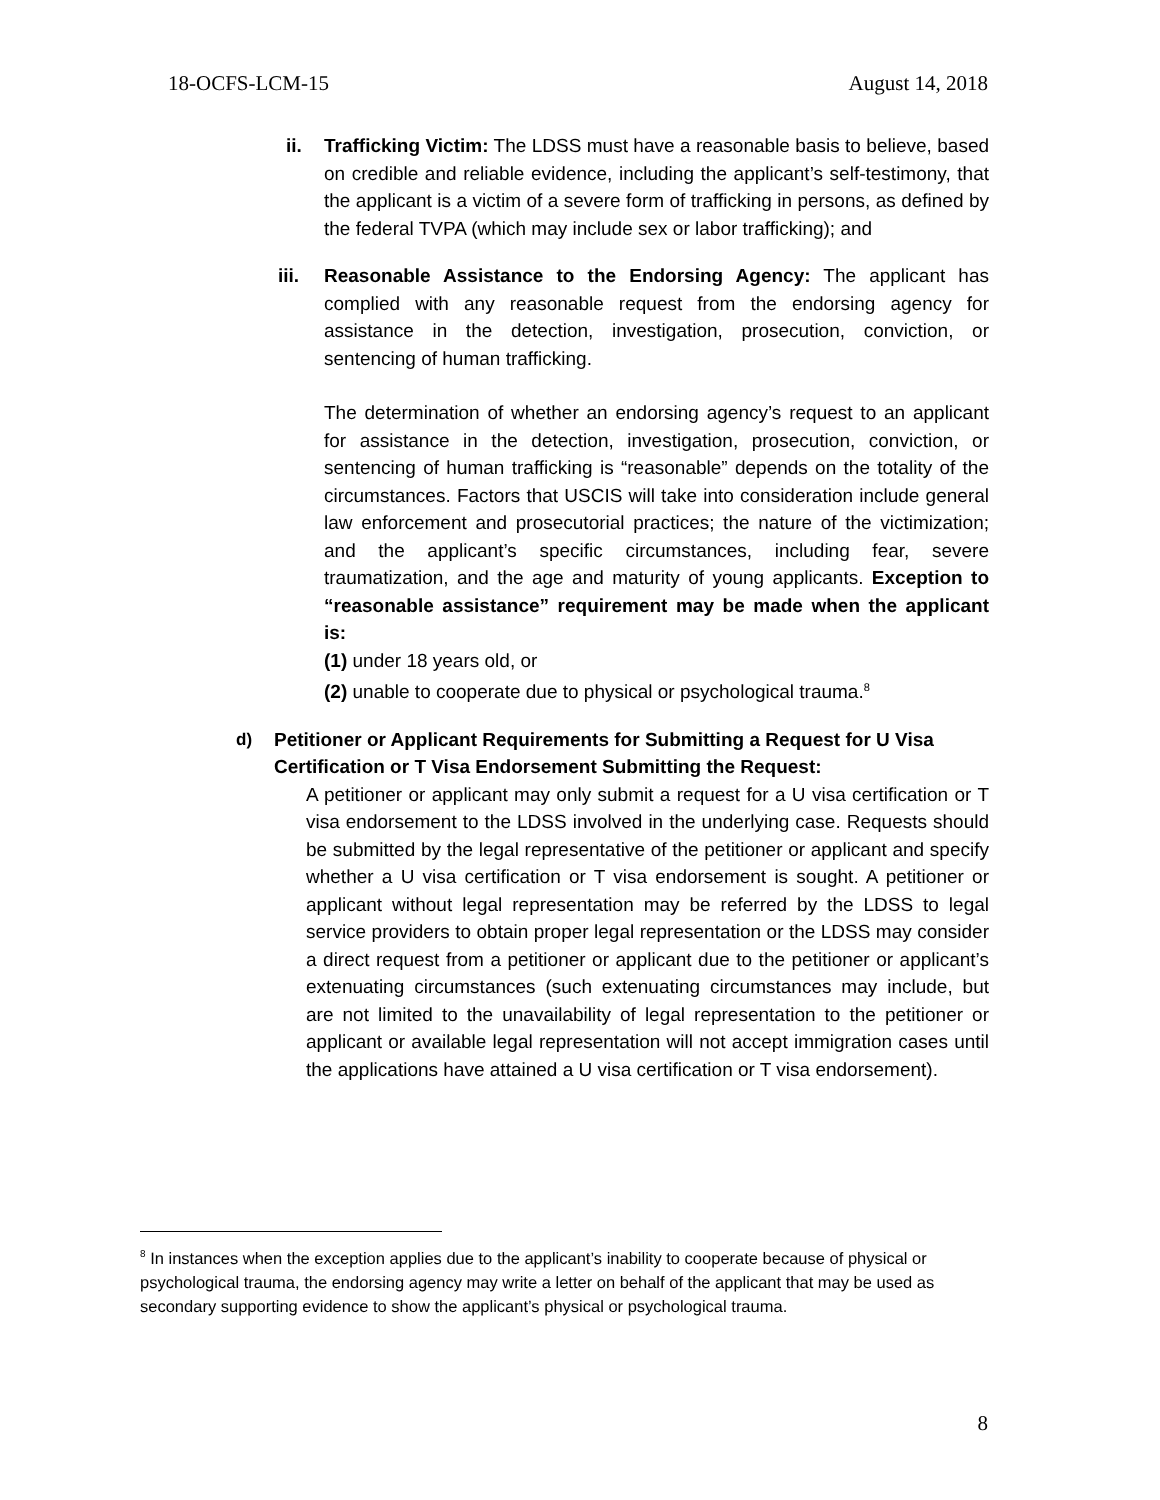18-OCFS-LCM-15 August 14, 2018
ii. Trafficking Victim: The LDSS must have a reasonable basis to believe, based on credible and reliable evidence, including the applicant’s self-testimony, that the applicant is a victim of a severe form of trafficking in persons, as defined by the federal TVPA (which may include sex or labor trafficking); and
iii. Reasonable Assistance to the Endorsing Agency: The applicant has complied with any reasonable request from the endorsing agency for assistance in the detection, investigation, prosecution, conviction, or sentencing of human trafficking.
The determination of whether an endorsing agency’s request to an applicant for assistance in the detection, investigation, prosecution, conviction, or sentencing of human trafficking is “reasonable” depends on the totality of the circumstances. Factors that USCIS will take into consideration include general law enforcement and prosecutorial practices; the nature of the victimization; and the applicant’s specific circumstances, including fear, severe traumatization, and the age and maturity of young applicants. Exception to “reasonable assistance” requirement may be made when the applicant is:
(1) under 18 years old, or
(2) unable to cooperate due to physical or psychological trauma.<sup>8</sup>
d) Petitioner or Applicant Requirements for Submitting a Request for U Visa Certification or T Visa Endorsement Submitting the Request:
A petitioner or applicant may only submit a request for a U visa certification or T visa endorsement to the LDSS involved in the underlying case. Requests should be submitted by the legal representative of the petitioner or applicant and specify whether a U visa certification or T visa endorsement is sought. A petitioner or applicant without legal representation may be referred by the LDSS to legal service providers to obtain proper legal representation or the LDSS may consider a direct request from a petitioner or applicant due to the petitioner or applicant’s extenuating circumstances (such extenuating circumstances may include, but are not limited to the unavailability of legal representation to the petitioner or applicant or available legal representation will not accept immigration cases until the applications have attained a U visa certification or T visa endorsement).
<sup>8</sup> In instances when the exception applies due to the applicant’s inability to cooperate because of physical or psychological trauma, the endorsing agency may write a letter on behalf of the applicant that may be used as secondary supporting evidence to show the applicant’s physical or psychological trauma.
8